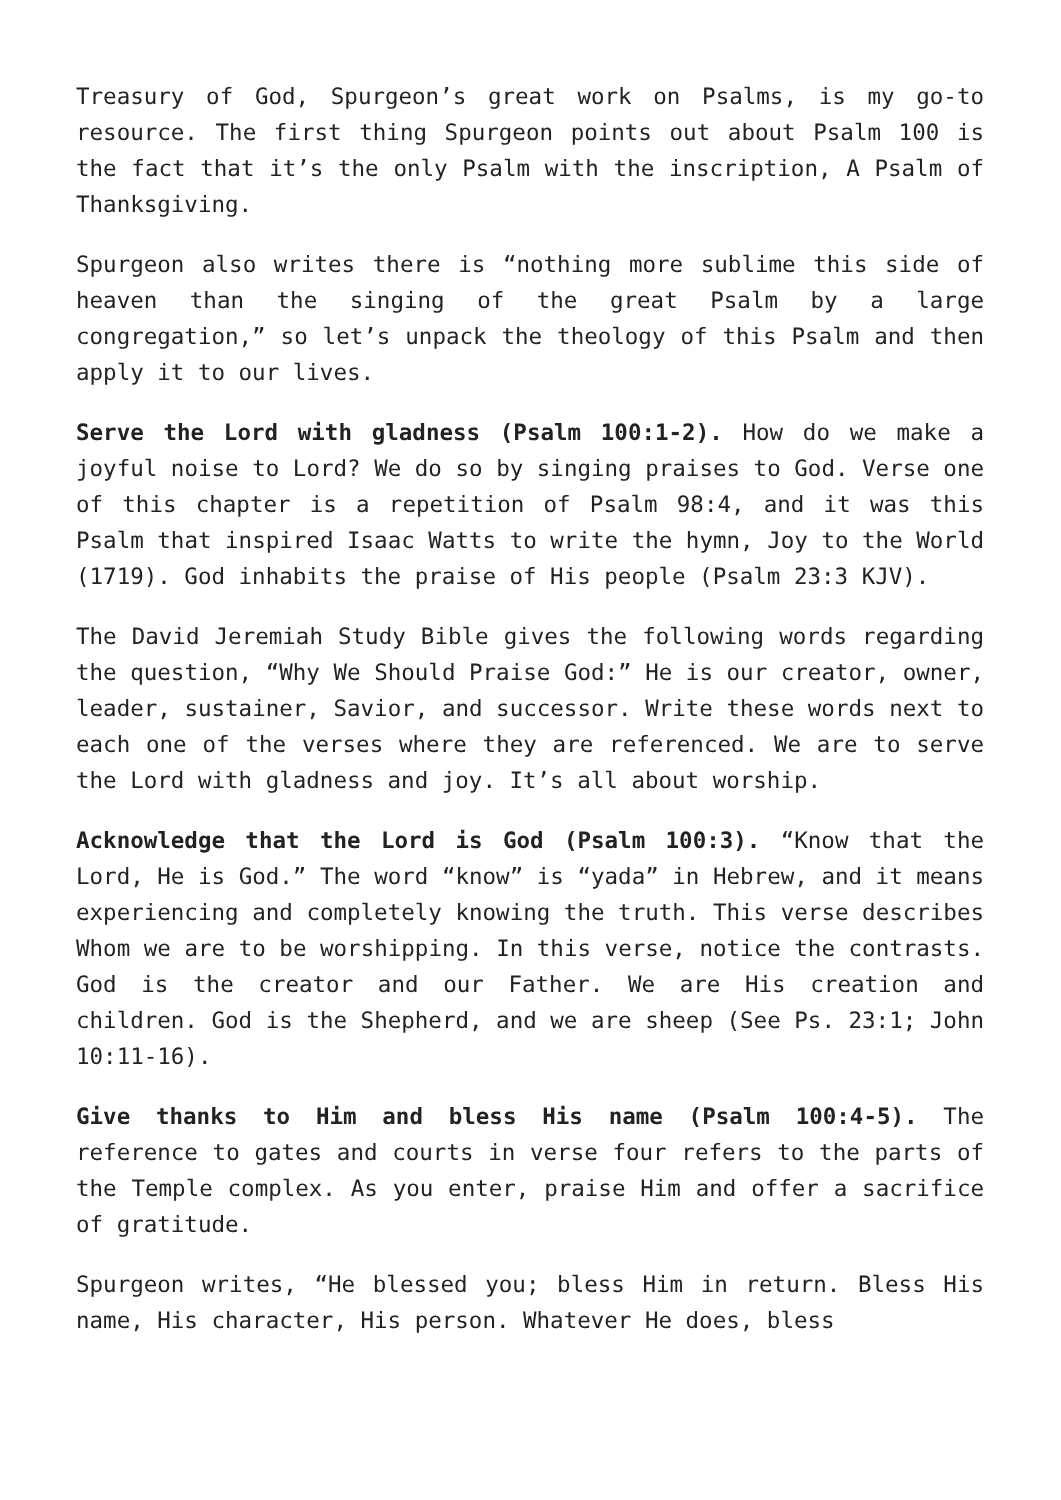Treasury of God, Spurgeon’s great work on Psalms, is my go-to resource. The first thing Spurgeon points out about Psalm 100 is the fact that it’s the only Psalm with the inscription, A Psalm of Thanksgiving.
Spurgeon also writes there is “nothing more sublime this side of heaven than the singing of the great Psalm by a large congregation,” so let’s unpack the theology of this Psalm and then apply it to our lives.
Serve the Lord with gladness (Psalm 100:1-2). How do we make a joyful noise to Lord? We do so by singing praises to God. Verse one of this chapter is a repetition of Psalm 98:4, and it was this Psalm that inspired Isaac Watts to write the hymn, Joy to the World (1719). God inhabits the praise of His people (Psalm 23:3 KJV).
The David Jeremiah Study Bible gives the following words regarding the question, “Why We Should Praise God:” He is our creator, owner, leader, sustainer, Savior, and successor. Write these words next to each one of the verses where they are referenced. We are to serve the Lord with gladness and joy. It’s all about worship.
Acknowledge that the Lord is God (Psalm 100:3). “Know that the Lord, He is God.” The word “know” is “yada” in Hebrew, and it means experiencing and completely knowing the truth. This verse describes Whom we are to be worshipping. In this verse, notice the contrasts. God is the creator and our Father. We are His creation and children. God is the Shepherd, and we are sheep (See Ps. 23:1; John 10:11-16).
Give thanks to Him and bless His name (Psalm 100:4-5). The reference to gates and courts in verse four refers to the parts of the Temple complex. As you enter, praise Him and offer a sacrifice of gratitude.
Spurgeon writes, “He blessed you; bless Him in return. Bless His name, His character, His person. Whatever He does, bless